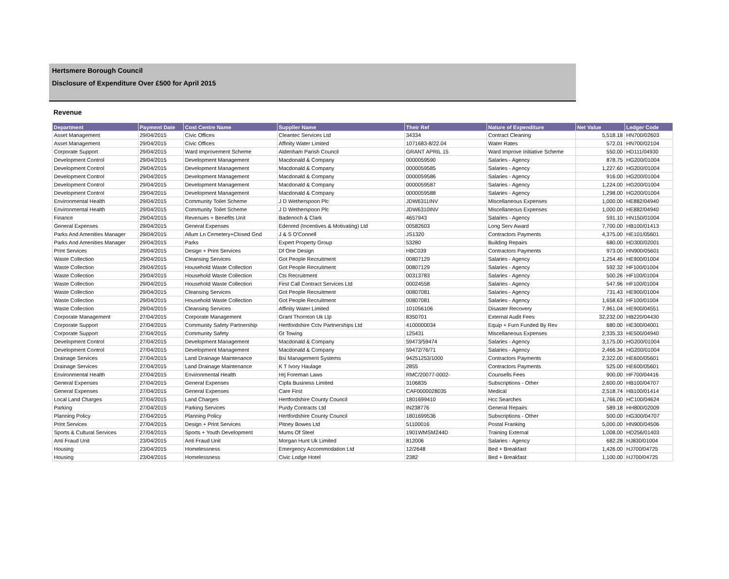Hertsmere Borough Council
Disclosure of Expenditure Over £500 for April 2015
Revenue
| Department | Payment Date | Cost Centre Name | Supplier Name | Their Ref | Nature of Expenditure | Net Value | Ledger Code |
| --- | --- | --- | --- | --- | --- | --- | --- |
| Asset Management | 29/04/2015 | Civic Offices | Cleantec Services Ltd | 34334 | Contract Cleaning | 5,518.18 | HN700/02603 |
| Asset Management | 29/04/2015 | Civic Offices | Affinity Water Limited | 1071683-8/22.04 | Water Rates | 572.01 | HN700/02104 |
| Corporate Support | 29/04/2015 | Ward Improvement Scheme | Aldenham Parish Council | GRANT APRIL 15 | Ward Improve Initiative Scheme | 550.00 | HD111/04930 |
| Development Control | 29/04/2015 | Development Management | Macdonald & Company | 0000059590 | Salaries - Agency | 878.75 | HG200/01004 |
| Development Control | 29/04/2015 | Development Management | Macdonald & Company | 0000059585 | Salaries - Agency | 1,227.60 | HG200/01004 |
| Development Control | 29/04/2015 | Development Management | Macdonald & Company | 0000059586 | Salaries - Agency | 916.00 | HG200/01004 |
| Development Control | 29/04/2015 | Development Management | Macdonald & Company | 0000059587 | Salaries - Agency | 1,224.00 | HG200/01004 |
| Development Control | 29/04/2015 | Development Management | Macdonald & Company | 0000059588 | Salaries - Agency | 1,298.00 | HG200/01004 |
| Environmental Health | 29/04/2015 | Community Toilet Scheme | J D Wetherspoon Plc | JDW6311INV | Miscellaneous Expenses | 1,000.00 | HE882/04940 |
| Environmental Health | 29/04/2015 | Community Toilet Scheme | J D Wetherspoon Plc | JDW6310INV | Miscellaneous Expenses | 1,000.00 | HE882/04940 |
| Finance | 29/04/2015 | Revenues + Benefits Unit | Badenoch & Clark | 4657943 | Salaries - Agency | 591.10 | HN150/01004 |
| General Expenses | 29/04/2015 | General Expenses | Edenred (Incentives & Motivating) Ltd | 00582603 | Long Serv Award | 7,700.00 | HB100/01413 |
| Parks And Amenities Manager | 29/04/2015 | Allum Ln Cemetery+Closed Gnd | J & S O'Connell | JS1320 | Contractors Payments | 4,375.00 | HE101/05601 |
| Parks And Amenities Manager | 29/04/2015 | Parks | Expert Property Group | 53280 | Building Repairs | 680.00 | HD300/02001 |
| Print Services | 29/04/2015 | Design + Print Services | Df One Design | HBC039 | Contractors Payments | 973.00 | HN900/05601 |
| Waste Collection | 29/04/2015 | Cleansing Services | Got People Recruitment | 00807129 | Salaries - Agency | 1,254.46 | HE900/01004 |
| Waste Collection | 29/04/2015 | Household Waste Collection | Got People Recruitment | 00807129 | Salaries - Agency | 592.32 | HF100/01004 |
| Waste Collection | 29/04/2015 | Household Waste Collection | Cts Recruitment | 00313783 | Salaries - Agency | 500.26 | HF100/01004 |
| Waste Collection | 29/04/2015 | Household Waste Collection | First Call Contract Services Ltd | 00024558 | Salaries - Agency | 547.96 | HF100/01004 |
| Waste Collection | 29/04/2015 | Cleansing Services | Got People Recruitment | 00807081 | Salaries - Agency | 731.43 | HE900/01004 |
| Waste Collection | 29/04/2015 | Household Waste Collection | Got People Recruitment | 00807081 | Salaries - Agency | 1,658.63 | HF100/01004 |
| Waste Collection | 29/04/2015 | Cleansing Services | Affinity Water Limited | 101056106 | Disaster Recovery | 7,961.04 | HE900/04551 |
| Corporate Management | 27/04/2015 | Corporate Management | Grant Thornton Uk Llp | 8350701 | External Audit Fees | 32,232.00 | HB220/04430 |
| Corporate Support | 27/04/2015 | Community Safety Partnership | Hertfordshire Cctv Partnerships Ltd | 4100000034 | Equip + Furn Funded By Rev | 680.00 | HE300/04001 |
| Corporate Support | 27/04/2015 | Community Safety | Gt Towing | 125431 | Miscellaneous Expenses | 2,335.33 | HE500/04940 |
| Development Control | 27/04/2015 | Development Management | Macdonald & Company | 59473/59474 | Salaries - Agency | 3,175.00 | HG200/01004 |
| Development Control | 27/04/2015 | Development Management | Macdonald & Company | 59472/76/71 | Salaries - Agency | 2,466.34 | HG200/01004 |
| Drainage Services | 27/04/2015 | Land Drainage Maintenance | Bsi Management Systems | 94251253/1000 | Contractors Payments | 2,322.00 | HE600/05601 |
| Drainage Services | 27/04/2015 | Land Drainage Maintenance | K T Ivory Haulage | 2855 | Contractors Payments | 525.00 | HE600/05601 |
| Environmental Health | 27/04/2015 | Environmental Health | Hrj Foreman Laws | RMC/20077-0002- | Counsells Fees | 900.00 | HF700/04416 |
| General Expenses | 27/04/2015 | General Expenses | Cipfa Business Limited | 3106835 | Subscriptions - Other | 2,600.00 | HB100/04707 |
| General Expenses | 27/04/2015 | General Expenses | Care First | CAF0000028035 | Medical | 2,518.74 | HB100/01414 |
| Local Land Charges | 27/04/2015 | Land Charges | Hertfordshire County Council | 1801699410 | Hcc Searches | 1,766.00 | HC100/04624 |
| Parking | 27/04/2015 | Parking Services | Purdy Contracts Ltd | IN238776 | General Repairs | 589.18 | HH800/02009 |
| Planning Policy | 27/04/2015 | Planning Policy | Hertfordshire County Council | 1801699536 | Subscriptions - Other | 500.00 | HG300/04707 |
| Print Services | 27/04/2015 | Design + Print Services | Pitney Bowes Ltd | 51100016 | Postal Franking | 5,000.00 | HN900/04506 |
| Sports & Cultural Services | 27/04/2015 | Sports + Youth Development | Mums Of Steel | 1901WMSM244D | Training External | 1,008.00 | HD256/01403 |
| Anti Fraud Unit | 23/04/2015 | Anti Fraud Unit | Morgan Hunt Uk Limited | 812006 | Salaries - Agency | 682.28 | HJ830/01004 |
| Housing | 23/04/2015 | Homelessness | Emergency Accommodation Ltd | 12/2648 | Bed + Breakfast | 1,426.00 | HJ700/04725 |
| Housing | 23/04/2015 | Homelessness | Civic Lodge Hotel | 2382 | Bed + Breakfast | 1,100.00 | HJ700/04725 |